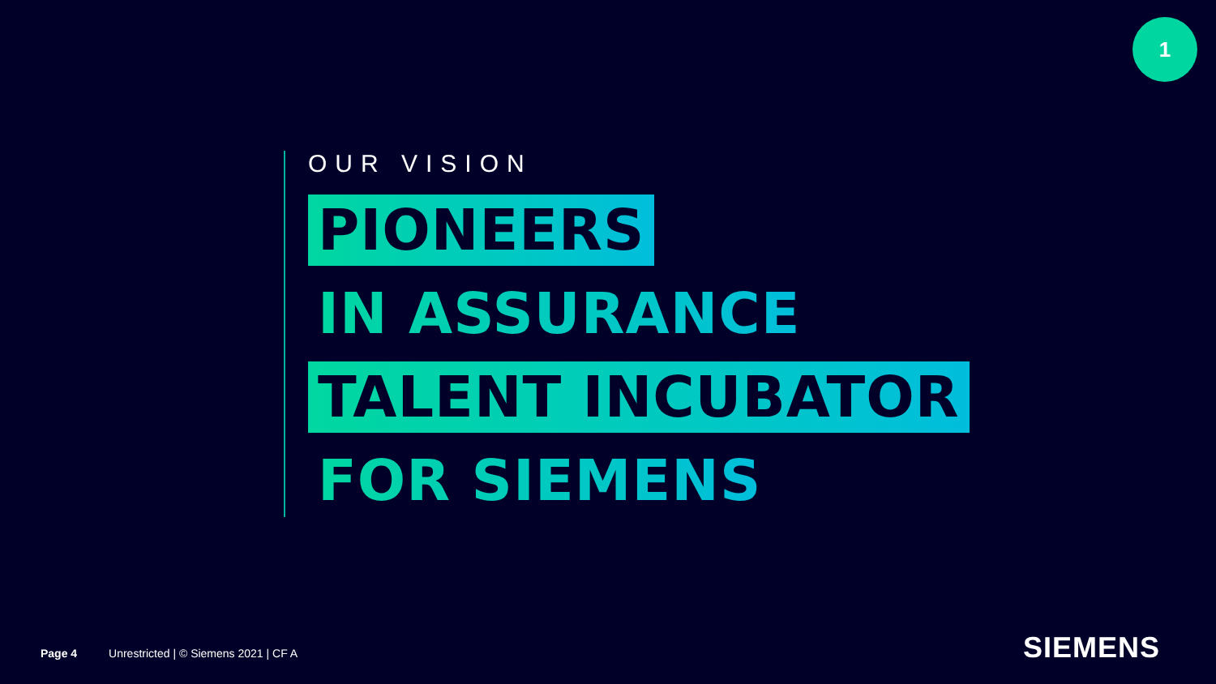1
OUR VISION
PIONEERS
IN ASSURANCE
TALENT INCUBATOR
FOR SIEMENS
Page 4 Unrestricted | © Siemens 2021 | CF A
SIEMENS